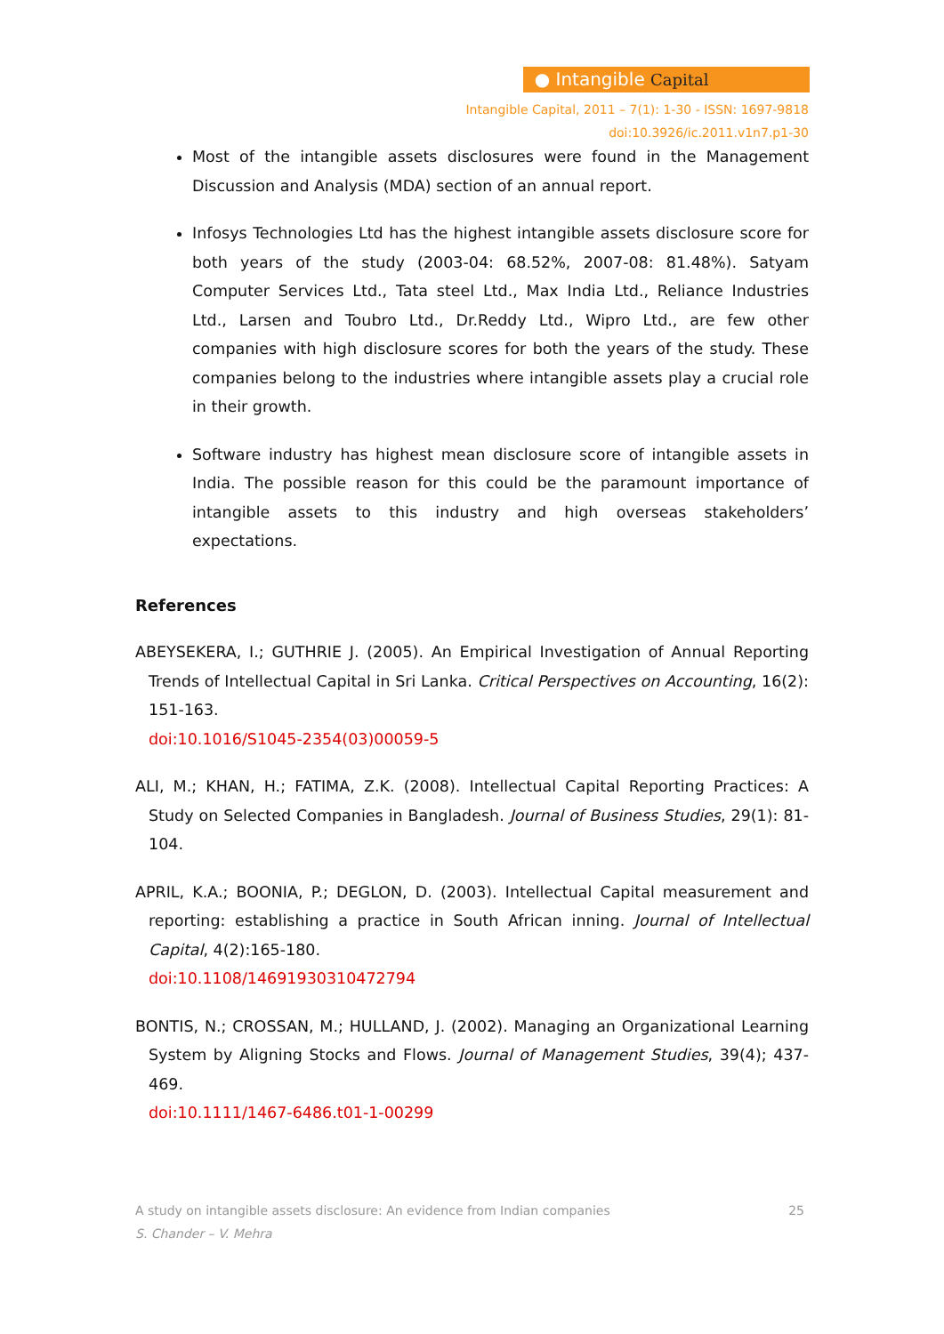● Intangible Capital
Intangible Capital, 2011 – 7(1): 1-30 - ISSN: 1697-9818
doi:10.3926/ic.2011.v1n7.p1-30
Most of the intangible assets disclosures were found in the Management Discussion and Analysis (MDA) section of an annual report.
Infosys Technologies Ltd has the highest intangible assets disclosure score for both years of the study (2003-04: 68.52%, 2007-08: 81.48%). Satyam Computer Services Ltd., Tata steel Ltd., Max India Ltd., Reliance Industries Ltd., Larsen and Toubro Ltd., Dr.Reddy Ltd., Wipro Ltd., are few other companies with high disclosure scores for both the years of the study. These companies belong to the industries where intangible assets play a crucial role in their growth.
Software industry has highest mean disclosure score of intangible assets in India. The possible reason for this could be the paramount importance of intangible assets to this industry and high overseas stakeholders’ expectations.
References
ABEYSEKERA, I.; GUTHRIE J. (2005). An Empirical Investigation of Annual Reporting Trends of Intellectual Capital in Sri Lanka. Critical Perspectives on Accounting, 16(2): 151-163.
doi:10.1016/S1045-2354(03)00059-5
ALI, M.; KHAN, H.; FATIMA, Z.K. (2008). Intellectual Capital Reporting Practices: A Study on Selected Companies in Bangladesh. Journal of Business Studies, 29(1): 81-104.
APRIL, K.A.; BOONIA, P.; DEGLON, D. (2003). Intellectual Capital measurement and reporting: establishing a practice in South African inning. Journal of Intellectual Capital, 4(2):165-180.
doi:10.1108/14691930310472794
BONTIS, N.; CROSSAN, M.; HULLAND, J. (2002). Managing an Organizational Learning System by Aligning Stocks and Flows. Journal of Management Studies, 39(4); 437-469.
doi:10.1111/1467-6486.t01-1-00299
A study on intangible assets disclosure: An evidence from Indian companies 25
S. Chander – V. Mehra